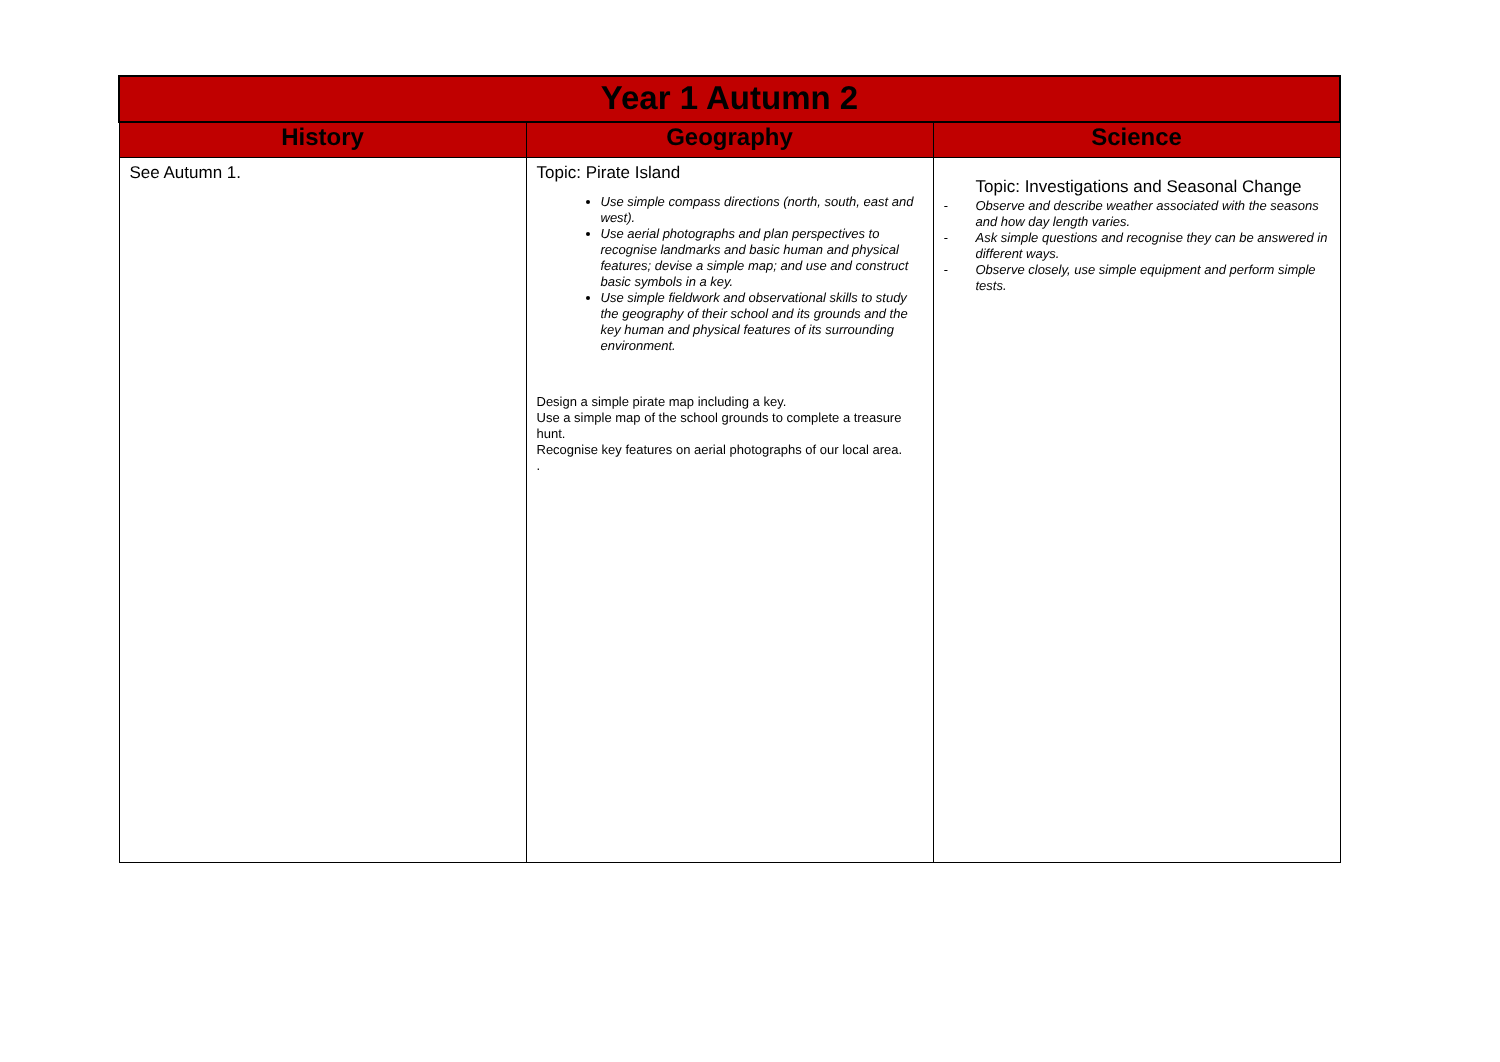| Year 1 Autumn 2 | | |
| --- | --- | --- |
| History | Geography | Science |
| See Autumn 1. | Topic: Pirate Island Use simple compass directions (north, south, east and west). Use aerial photographs and plan perspectives to recognise landmarks and basic human and physical features; devise a simple map; and use and construct basic symbols in a key. Use simple fieldwork and observational skills to study the geography of their school and its grounds and the key human and physical features of its surrounding environment. Design a simple pirate map including a key. Use a simple map of the school grounds to complete a treasure hunt. Recognise key features on aerial photographs of our local area. . | Topic: Investigations and Seasonal Change - Observe and describe weather associated with the seasons and how day length varies. - Ask simple questions and recognise they can be answered in different ways. - Observe closely, use simple equipment and perform simple tests. |